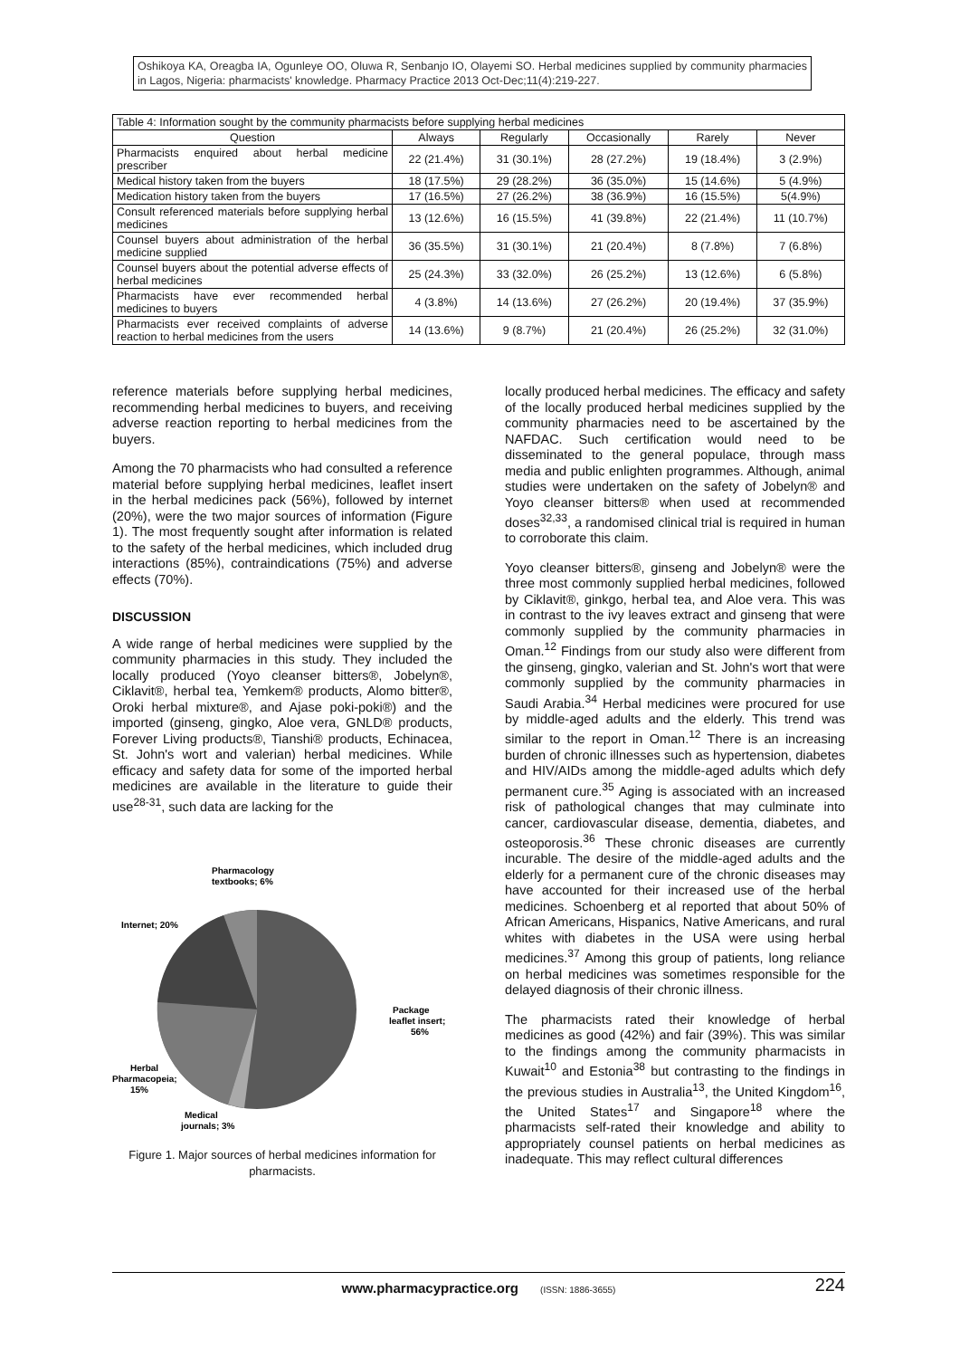Oshikoya KA, Oreagba IA, Ogunleye OO, Oluwa R, Senbanjo IO, Olayemi SO. Herbal medicines supplied by community pharmacies in Lagos, Nigeria: pharmacists' knowledge. Pharmacy Practice 2013 Oct-Dec;11(4):219-227.
| Table 4: Information sought by the community pharmacists before supplying herbal medicines | | | | | |
| Question | Always | Regularly | Occasionally | Rarely | Never |
| Pharmacists enquired about herbal medicine prescriber | 22 (21.4%) | 31 (30.1%) | 28 (27.2%) | 19 (18.4%) | 3 (2.9%) |
| Medical history taken from the buyers | 18 (17.5%) | 29 (28.2%) | 36 (35.0%) | 15 (14.6%) | 5 (4.9%) |
| Medication history taken from the buyers | 17 (16.5%) | 27 (26.2%) | 38 (36.9%) | 16 (15.5%) | 5(4.9%) |
| Consult referenced materials before supplying herbal medicines | 13 (12.6%) | 16 (15.5%) | 41 (39.8%) | 22 (21.4%) | 11 (10.7%) |
| Counsel buyers about administration of the herbal medicine supplied | 36 (35.5%) | 31 (30.1%) | 21 (20.4%) | 8 (7.8%) | 7 (6.8%) |
| Counsel buyers about the potential adverse effects of herbal medicines | 25 (24.3%) | 33 (32.0%) | 26 (25.2%) | 13 (12.6%) | 6 (5.8%) |
| Pharmacists have ever recommended herbal medicines to buyers | 4 (3.8%) | 14 (13.6%) | 27 (26.2%) | 20 (19.4%) | 37 (35.9%) |
| Pharmacists ever received complaints of adverse reaction to herbal medicines from the users | 14 (13.6%) | 9 (8.7%) | 21 (20.4%) | 26 (25.2%) | 32 (31.0%) |
reference materials before supplying herbal medicines, recommending herbal medicines to buyers, and receiving adverse reaction reporting to herbal medicines from the buyers.
Among the 70 pharmacists who had consulted a reference material before supplying herbal medicines, leaflet insert in the herbal medicines pack (56%), followed by internet (20%), were the two major sources of information (Figure 1). The most frequently sought after information is related to the safety of the herbal medicines, which included drug interactions (85%), contraindications (75%) and adverse effects (70%).
DISCUSSION
A wide range of herbal medicines were supplied by the community pharmacies in this study. They included the locally produced (Yoyo cleanser bitters®, Jobelyn®, Ciklavit®, herbal tea, Yemkem® products, Alomo bitter®, Oroki herbal mixture®, and Ajase poki-poki®) and the imported (ginseng, gingko, Aloe vera, GNLD® products, Forever Living products®, Tianshi® products, Echinacea, St. John's wort and valerian) herbal medicines. While efficacy and safety data for some of the imported herbal medicines are available in the literature to guide their use<sup>28-31</sup>, such data are lacking for the
Pharmacology
textbooks; 6%
Internet; 20%
Package
leaflet insert;
56%
Herbal
Pharmacopeia;
15%
Medical
journals; 3%
Figure 1. Major sources of herbal medicines information for pharmacists.
locally produced herbal medicines. The efficacy and safety of the locally produced herbal medicines supplied by the community pharmacies need to be ascertained by the NAFDAC. Such certification would need to be disseminated to the general populace, through mass media and public enlighten programmes. Although, animal studies were undertaken on the safety of Jobelyn® and Yoyo cleanser bitters® when used at recommended doses<sup>32,33</sup>, a randomised clinical trial is required in human to corroborate this claim.
Yoyo cleanser bitters®, ginseng and Jobelyn® were the three most commonly supplied herbal medicines, followed by Ciklavit®, ginkgo, herbal tea, and Aloe vera. This was in contrast to the ivy leaves extract and ginseng that were commonly supplied by the community pharmacies in Oman.<sup>12</sup> Findings from our study also were different from the ginseng, gingko, valerian and St. John's wort that were commonly supplied by the community pharmacies in Saudi Arabia.<sup>34</sup> Herbal medicines were procured for use by middle-aged adults and the elderly. This trend was similar to the report in Oman.<sup>12</sup> There is an increasing burden of chronic illnesses such as hypertension, diabetes and HIV/AIDs among the middle-aged adults which defy permanent cure.<sup>35</sup> Aging is associated with an increased risk of pathological changes that may culminate into cancer, cardiovascular disease, dementia, diabetes, and osteoporosis.<sup>36</sup> These chronic diseases are currently incurable. The desire of the middle-aged adults and the elderly for a permanent cure of the chronic diseases may have accounted for their increased use of the herbal medicines. Schoenberg et al reported that about 50% of African Americans, Hispanics, Native Americans, and rural whites with diabetes in the USA were using herbal medicines.<sup>37</sup> Among this group of patients, long reliance on herbal medicines was sometimes responsible for the delayed diagnosis of their chronic illness.
The pharmacists rated their knowledge of herbal medicines as good (42%) and fair (39%). This was similar to the findings among the community pharmacists in Kuwait<sup>10</sup> and Estonia<sup>38</sup> but contrasting to the findings in the previous studies in Australia<sup>13</sup>, the United Kingdom<sup>16</sup>, the United States<sup>17</sup> and Singapore<sup>18</sup> where the pharmacists self-rated their knowledge and ability to appropriately counsel patients on herbal medicines as inadequate. This may reflect cultural differences
www.pharmacypractice.org (ISSN: 1886-3655) 224